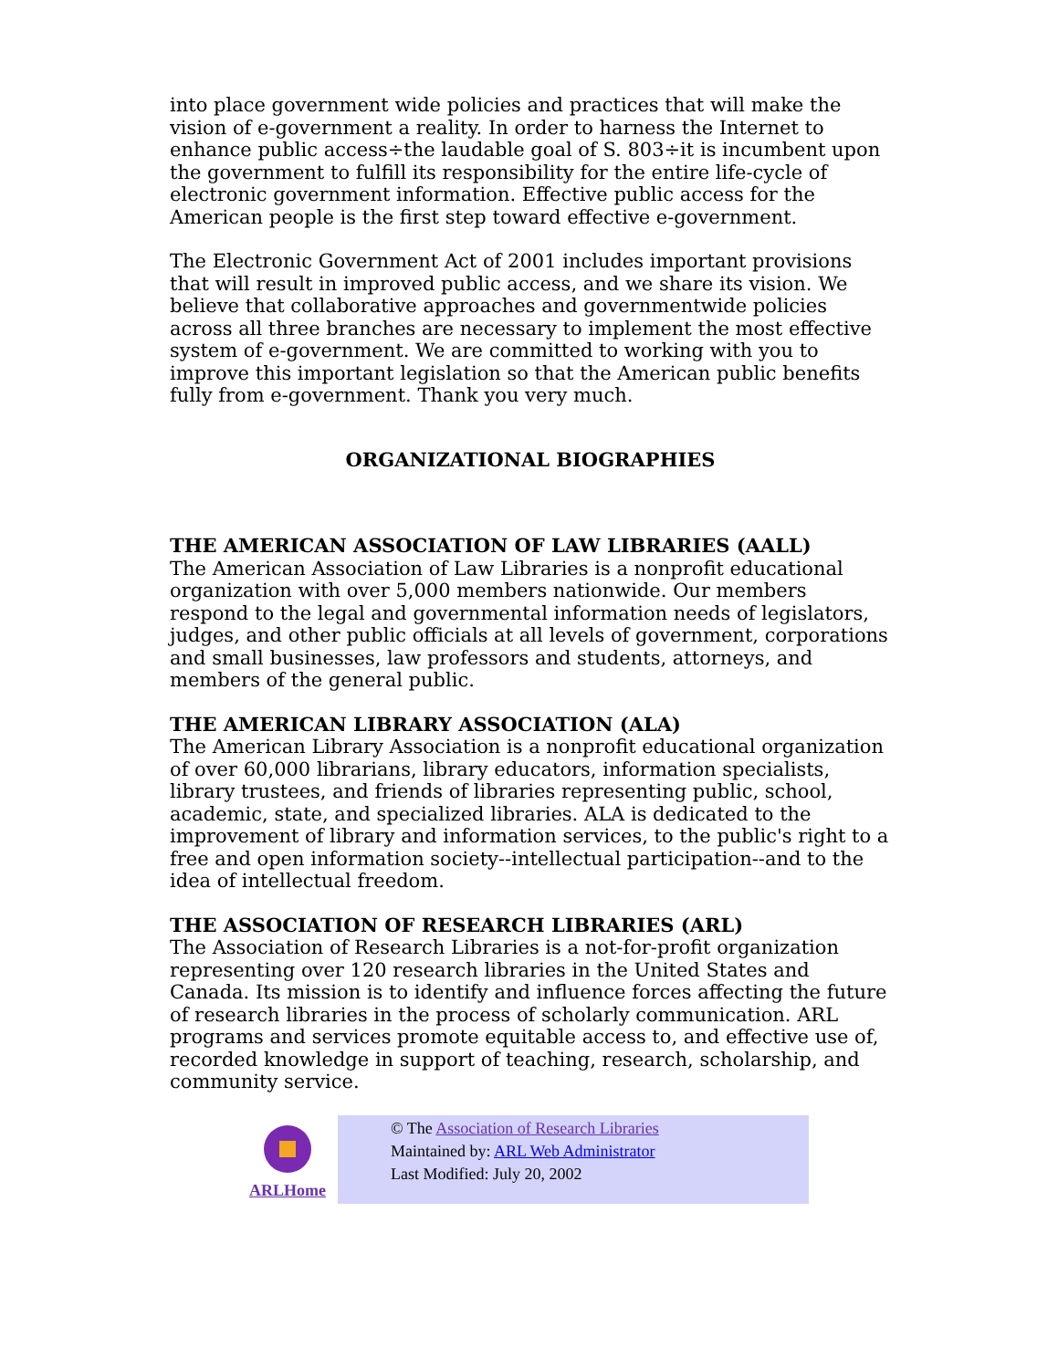into place government wide policies and practices that will make the vision of e-government a reality. In order to harness the Internet to enhance public access÷the laudable goal of S. 803÷it is incumbent upon the government to fulfill its responsibility for the entire life-cycle of electronic government information. Effective public access for the American people is the first step toward effective e-government.
The Electronic Government Act of 2001 includes important provisions that will result in improved public access, and we share its vision. We believe that collaborative approaches and governmentwide policies across all three branches are necessary to implement the most effective system of e-government. We are committed to working with you to improve this important legislation so that the American public benefits fully from e-government. Thank you very much.
ORGANIZATIONAL BIOGRAPHIES
THE AMERICAN ASSOCIATION OF LAW LIBRARIES (AALL)
The American Association of Law Libraries is a nonprofit educational organization with over 5,000 members nationwide. Our members respond to the legal and governmental information needs of legislators, judges, and other public officials at all levels of government, corporations and small businesses, law professors and students, attorneys, and members of the general public.
THE AMERICAN LIBRARY ASSOCIATION (ALA)
The American Library Association is a nonprofit educational organization of over 60,000 librarians, library educators, information specialists, library trustees, and friends of libraries representing public, school, academic, state, and specialized libraries. ALA is dedicated to the improvement of library and information services, to the public's right to a free and open information society--intellectual participation--and to the idea of intellectual freedom.
THE ASSOCIATION OF RESEARCH LIBRARIES (ARL)
The Association of Research Libraries is a not-for-profit organization representing over 120 research libraries in the United States and Canada. Its mission is to identify and influence forces affecting the future of research libraries in the process of scholarly communication. ARL programs and services promote equitable access to, and effective use of, recorded knowledge in support of teaching, research, scholarship, and community service.
ARLHome
© The Association of Research Libraries
Maintained by: ARL Web Administrator
Last Modified: July 20, 2002